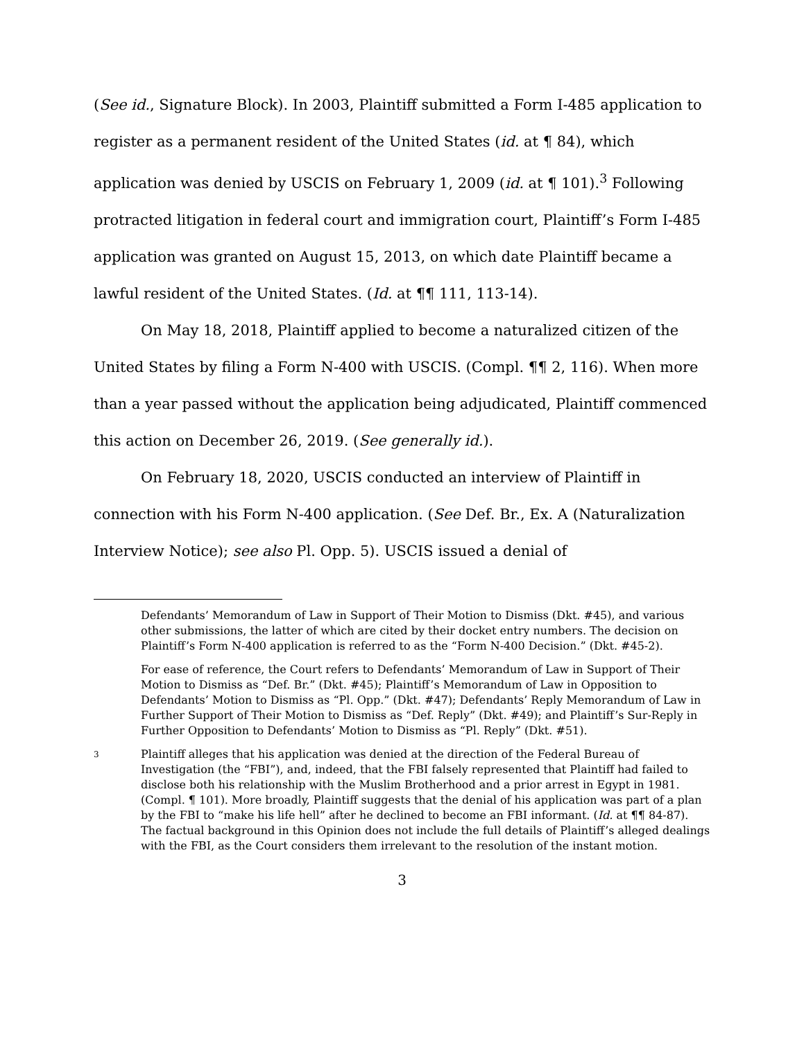(See id., Signature Block). In 2003, Plaintiff submitted a Form I-485 application to register as a permanent resident of the United States (id. at ¶ 84), which application was denied by USCIS on February 1, 2009 (id. at ¶ 101).<sup>3</sup> Following protracted litigation in federal court and immigration court, Plaintiff’s Form I-485 application was granted on August 15, 2013, on which date Plaintiff became a lawful resident of the United States. (Id. at ¶¶ 111, 113-14).
On May 18, 2018, Plaintiff applied to become a naturalized citizen of the United States by filing a Form N-400 with USCIS. (Compl. ¶¶ 2, 116). When more than a year passed without the application being adjudicated, Plaintiff commenced this action on December 26, 2019. (See generally id.).
On February 18, 2020, USCIS conducted an interview of Plaintiff in connection with his Form N-400 application. (See Def. Br., Ex. A (Naturalization Interview Notice); see also Pl. Opp. 5). USCIS issued a denial of
Defendants’ Memorandum of Law in Support of Their Motion to Dismiss (Dkt. #45), and various other submissions, the latter of which are cited by their docket entry numbers. The decision on Plaintiff’s Form N-400 application is referred to as the “Form N-400 Decision.” (Dkt. #45-2).
For ease of reference, the Court refers to Defendants’ Memorandum of Law in Support of Their Motion to Dismiss as “Def. Br.” (Dkt. #45); Plaintiff’s Memorandum of Law in Opposition to Defendants’ Motion to Dismiss as “Pl. Opp.” (Dkt. #47); Defendants’ Reply Memorandum of Law in Further Support of Their Motion to Dismiss as “Def. Reply” (Dkt. #49); and Plaintiff’s Sur-Reply in Further Opposition to Defendants’ Motion to Dismiss as “Pl. Reply” (Dkt. #51).
3 Plaintiff alleges that his application was denied at the direction of the Federal Bureau of Investigation (the “FBI”), and, indeed, that the FBI falsely represented that Plaintiff had failed to disclose both his relationship with the Muslim Brotherhood and a prior arrest in Egypt in 1981. (Compl. ¶ 101). More broadly, Plaintiff suggests that the denial of his application was part of a plan by the FBI to “make his life hell” after he declined to become an FBI informant. (Id. at ¶¶ 84-87). The factual background in this Opinion does not include the full details of Plaintiff’s alleged dealings with the FBI, as the Court considers them irrelevant to the resolution of the instant motion.
3